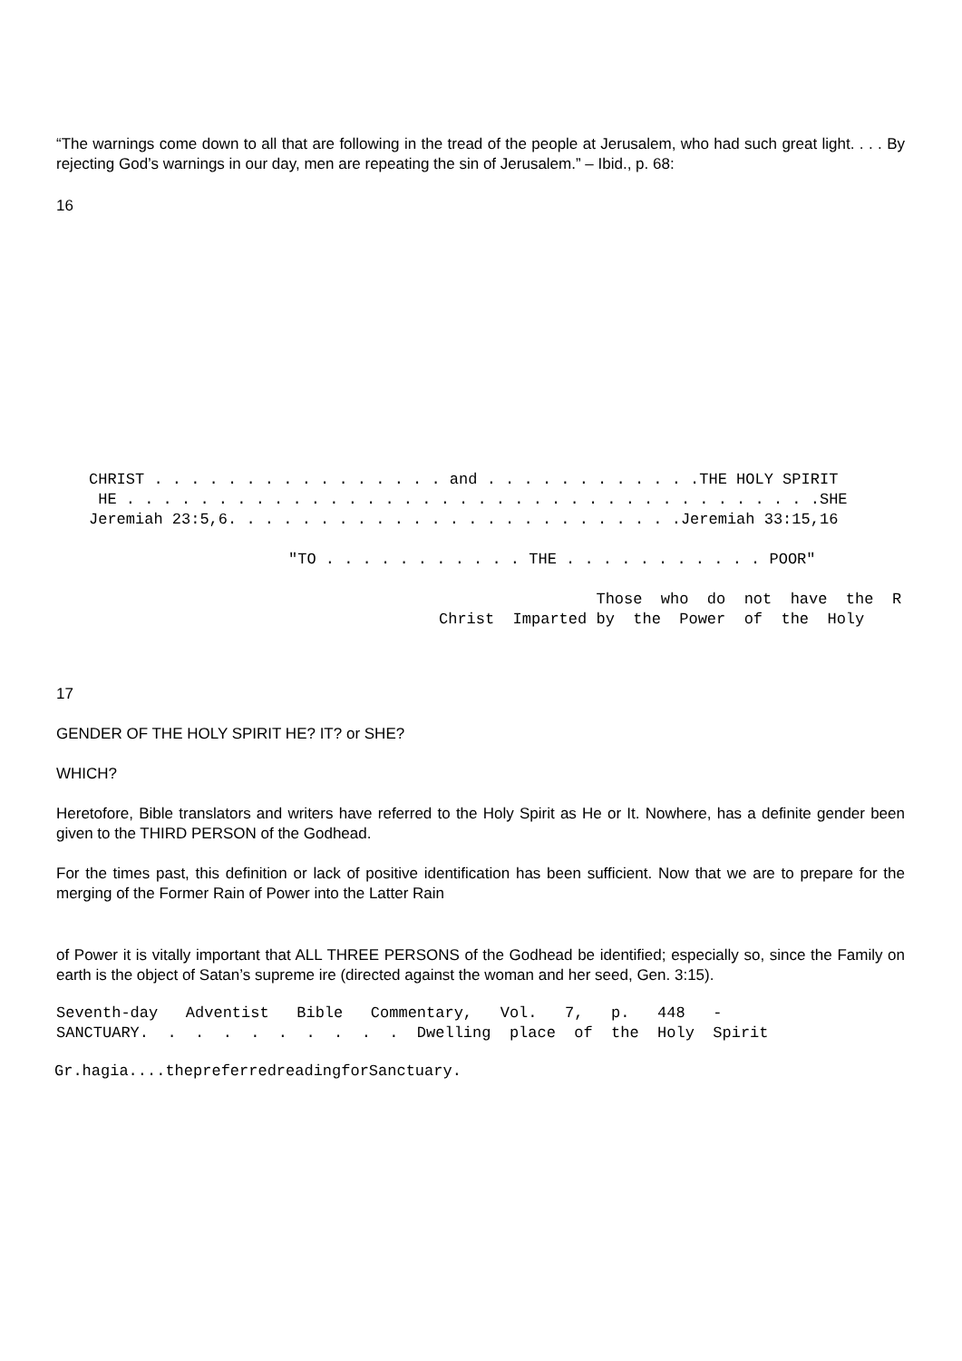“The warnings come down to all that are following in the tread of the people at Jerusalem, who had such great light. . . . By rejecting God’s warnings in our day, men are repeating the sin of Jerusalem.” – Ibid., p. 68:
16
CHRIST . . . . . . . . . . . . . . . . and . . . . . . . . . . . .THE HOLY SPIRIT
 HE . . . . . . . . . . . . . . . . . . . . . . . . . . . . . . . . . . . . . .SHE
Jeremiah 23:5,6. . . . . . . . . . . . . . . . . . . . . . . . .Jeremiah 33:15,16
"TO . . . . . . . . . . . THE . . . . . . . . . . . POOR"
                 Those  who  do  not  have  the  R
Christ  Imparted by  the  Power  of  the  Holy
17
GENDER OF THE HOLY SPIRIT HE? IT? or SHE?
WHICH?
Heretofore, Bible translators and writers have referred to the Holy Spirit as He or It. Nowhere, has a definite gender been given to the THIRD PERSON of the Godhead.
For the times past, this definition or lack of positive identification has been sufficient. Now that we are to prepare for the merging of the Former Rain of Power into the Latter Rain
of Power it is vitally important that ALL THREE PERSONS of the Godhead be identified; especially so, since the Family on earth is the object of Satan’s supreme ire (directed against the woman and her seed, Gen. 3:15).
Seventh-day   Adventist   Bible   Commentary,   Vol.   7,   p.   448   -
SANCTUARY.  .  .  .  .  .  .  .  .  .  Dwelling  place  of  the  Holy  Spirit
Gr.hagia....thepreferredreadingforSanctuary.